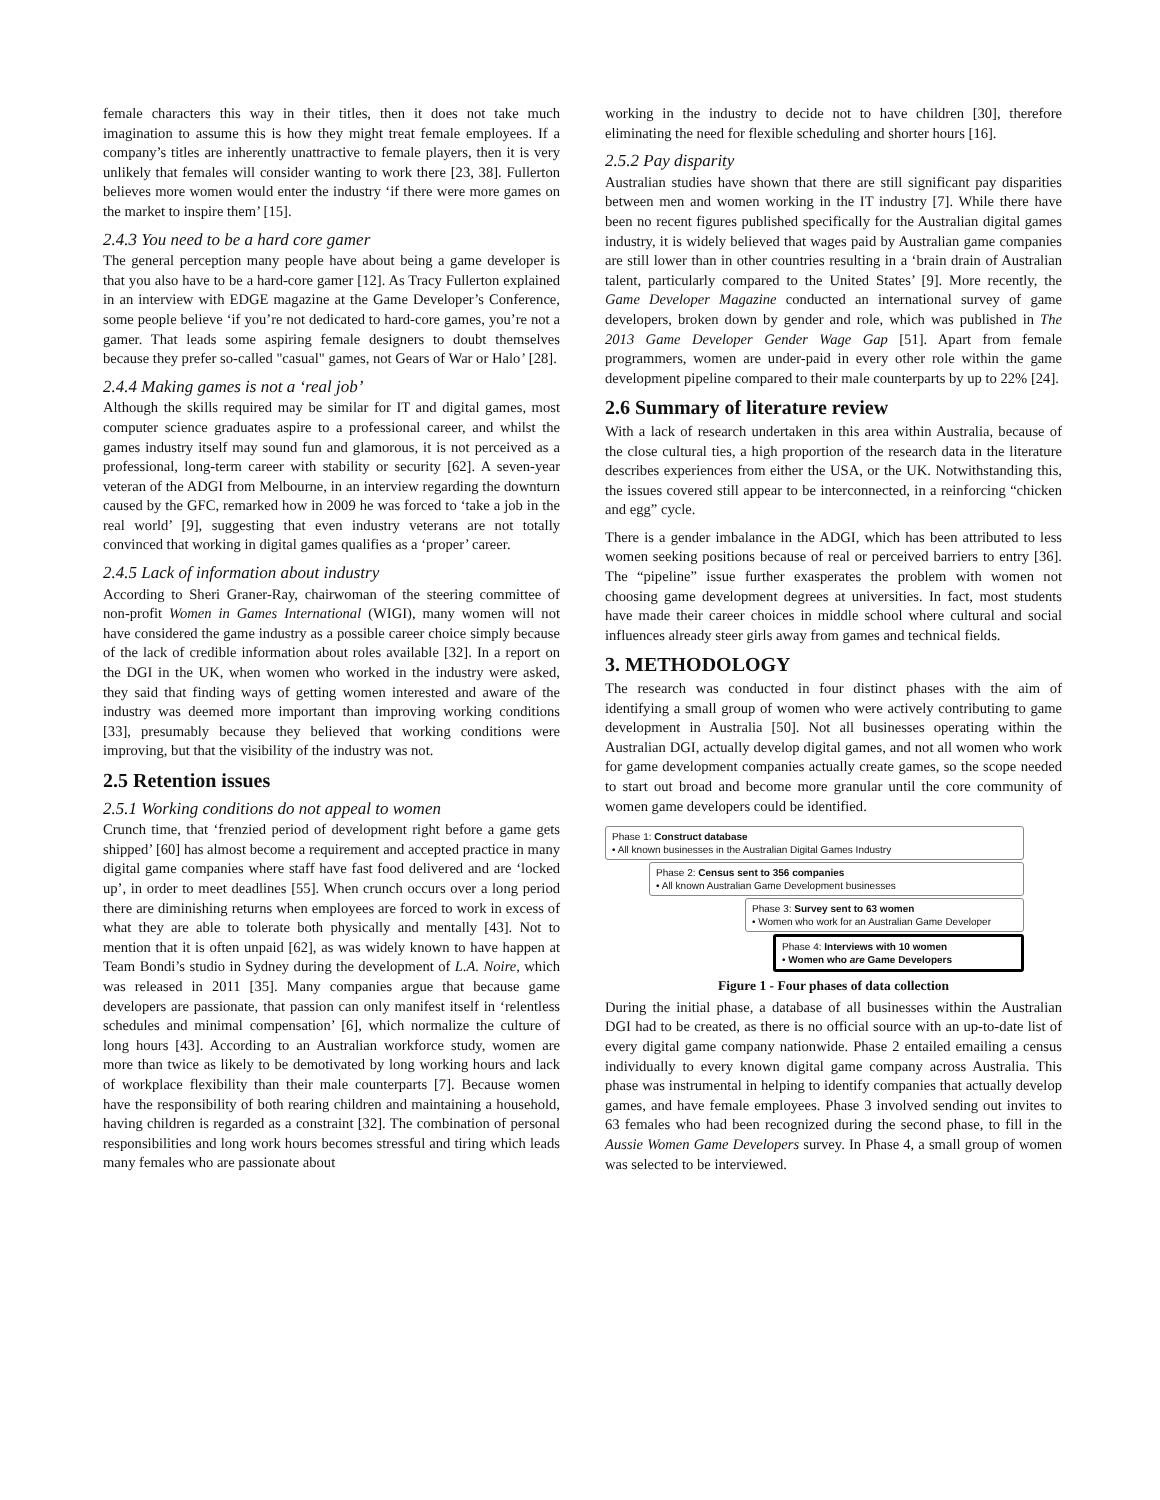female characters this way in their titles, then it does not take much imagination to assume this is how they might treat female employees. If a company’s titles are inherently unattractive to female players, then it is very unlikely that females will consider wanting to work there [23, 38]. Fullerton believes more women would enter the industry ‘if there were more games on the market to inspire them’ [15].
2.4.3 You need to be a hard core gamer
The general perception many people have about being a game developer is that you also have to be a hard-core gamer [12]. As Tracy Fullerton explained in an interview with EDGE magazine at the Game Developer’s Conference, some people believe ‘if you’re not dedicated to hard-core games, you’re not a gamer. That leads some aspiring female designers to doubt themselves because they prefer so-called "casual" games, not Gears of War or Halo’ [28].
2.4.4 Making games is not a ‘real job’
Although the skills required may be similar for IT and digital games, most computer science graduates aspire to a professional career, and whilst the games industry itself may sound fun and glamorous, it is not perceived as a professional, long-term career with stability or security [62]. A seven-year veteran of the ADGI from Melbourne, in an interview regarding the downturn caused by the GFC, remarked how in 2009 he was forced to ‘take a job in the real world’ [9], suggesting that even industry veterans are not totally convinced that working in digital games qualifies as a ‘proper’ career.
2.4.5 Lack of information about industry
According to Sheri Graner-Ray, chairwoman of the steering committee of non-profit Women in Games International (WIGI), many women will not have considered the game industry as a possible career choice simply because of the lack of credible information about roles available [32]. In a report on the DGI in the UK, when women who worked in the industry were asked, they said that finding ways of getting women interested and aware of the industry was deemed more important than improving working conditions [33], presumably because they believed that working conditions were improving, but that the visibility of the industry was not.
2.5 Retention issues
2.5.1 Working conditions do not appeal to women
Crunch time, that ‘frenzied period of development right before a game gets shipped’ [60] has almost become a requirement and accepted practice in many digital game companies where staff have fast food delivered and are ‘locked up’, in order to meet deadlines [55]. When crunch occurs over a long period there are diminishing returns when employees are forced to work in excess of what they are able to tolerate both physically and mentally [43]. Not to mention that it is often unpaid [62], as was widely known to have happen at Team Bondi’s studio in Sydney during the development of L.A. Noire, which was released in 2011 [35]. Many companies argue that because game developers are passionate, that passion can only manifest itself in ‘relentless schedules and minimal compensation’ [6], which normalize the culture of long hours [43]. According to an Australian workforce study, women are more than twice as likely to be demotivated by long working hours and lack of workplace flexibility than their male counterparts [7]. Because women have the responsibility of both rearing children and maintaining a household, having children is regarded as a constraint [32]. The combination of personal responsibilities and long work hours becomes stressful and tiring which leads many females who are passionate about
working in the industry to decide not to have children [30], therefore eliminating the need for flexible scheduling and shorter hours [16].
2.5.2 Pay disparity
Australian studies have shown that there are still significant pay disparities between men and women working in the IT industry [7]. While there have been no recent figures published specifically for the Australian digital games industry, it is widely believed that wages paid by Australian game companies are still lower than in other countries resulting in a ‘brain drain of Australian talent, particularly compared to the United States’ [9]. More recently, the Game Developer Magazine conducted an international survey of game developers, broken down by gender and role, which was published in The 2013 Game Developer Gender Wage Gap [51]. Apart from female programmers, women are under-paid in every other role within the game development pipeline compared to their male counterparts by up to 22% [24].
2.6 Summary of literature review
With a lack of research undertaken in this area within Australia, because of the close cultural ties, a high proportion of the research data in the literature describes experiences from either the USA, or the UK. Notwithstanding this, the issues covered still appear to be interconnected, in a reinforcing “chicken and egg” cycle.
There is a gender imbalance in the ADGI, which has been attributed to less women seeking positions because of real or perceived barriers to entry [36]. The “pipeline” issue further exasperates the problem with women not choosing game development degrees at universities. In fact, most students have made their career choices in middle school where cultural and social influences already steer girls away from games and technical fields.
3. METHODOLOGY
The research was conducted in four distinct phases with the aim of identifying a small group of women who were actively contributing to game development in Australia [50]. Not all businesses operating within the Australian DGI, actually develop digital games, and not all women who work for game development companies actually create games, so the scope needed to start out broad and become more granular until the core community of women game developers could be identified.
Phase 1: Construct database
• All known businesses in the Australian Digital Games Industry
Phase 2: Census sent to 356 companies
• All known Australian Game Development businesses
Phase 3: Survey sent to 63 women
• Women who work for an Australian Game Developer
Phase 4: Interviews with 10 women
• Women who are Game Developers
Figure 1 - Four phases of data collection
During the initial phase, a database of all businesses within the Australian DGI had to be created, as there is no official source with an up-to-date list of every digital game company nationwide. Phase 2 entailed emailing a census individually to every known digital game company across Australia. This phase was instrumental in helping to identify companies that actually develop games, and have female employees. Phase 3 involved sending out invites to 63 females who had been recognized during the second phase, to fill in the Aussie Women Game Developers survey. In Phase 4, a small group of women was selected to be interviewed.